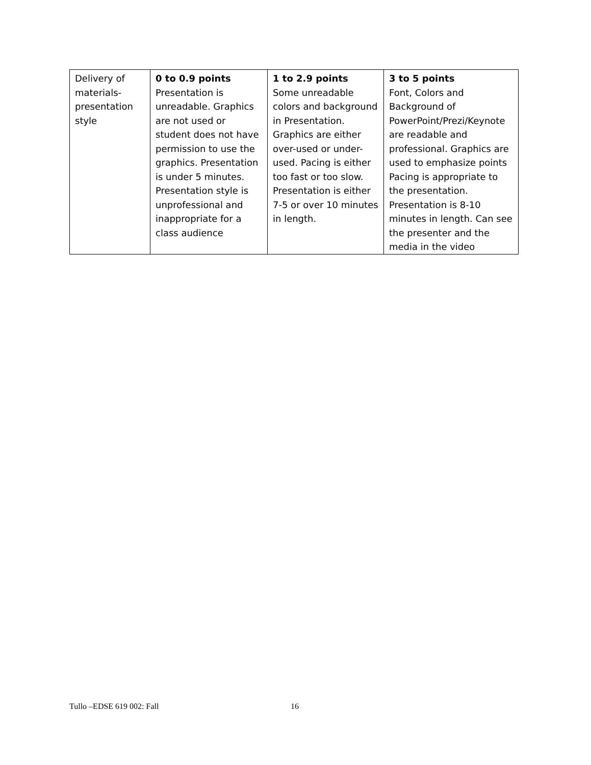| Delivery of materials-presentation style | 0 to 0.9 points Presentation is unreadable. Graphics are not used or student does not have permission to use the graphics. Presentation is under 5 minutes. Presentation style is unprofessional and inappropriate for a class audience | 1 to 2.9 points Some unreadable colors and background in Presentation. Graphics are either over-used or under-used. Pacing is either too fast or too slow. Presentation is either 7-5 or over 10 minutes in length. | 3 to 5 points Font, Colors and Background of PowerPoint/Prezi/Keynote are readable and professional. Graphics are used to emphasize points Pacing is appropriate to the presentation. Presentation is 8-10 minutes in length. Can see the presenter and the media in the video |
Tullo –EDSE 619 002: Fall 16